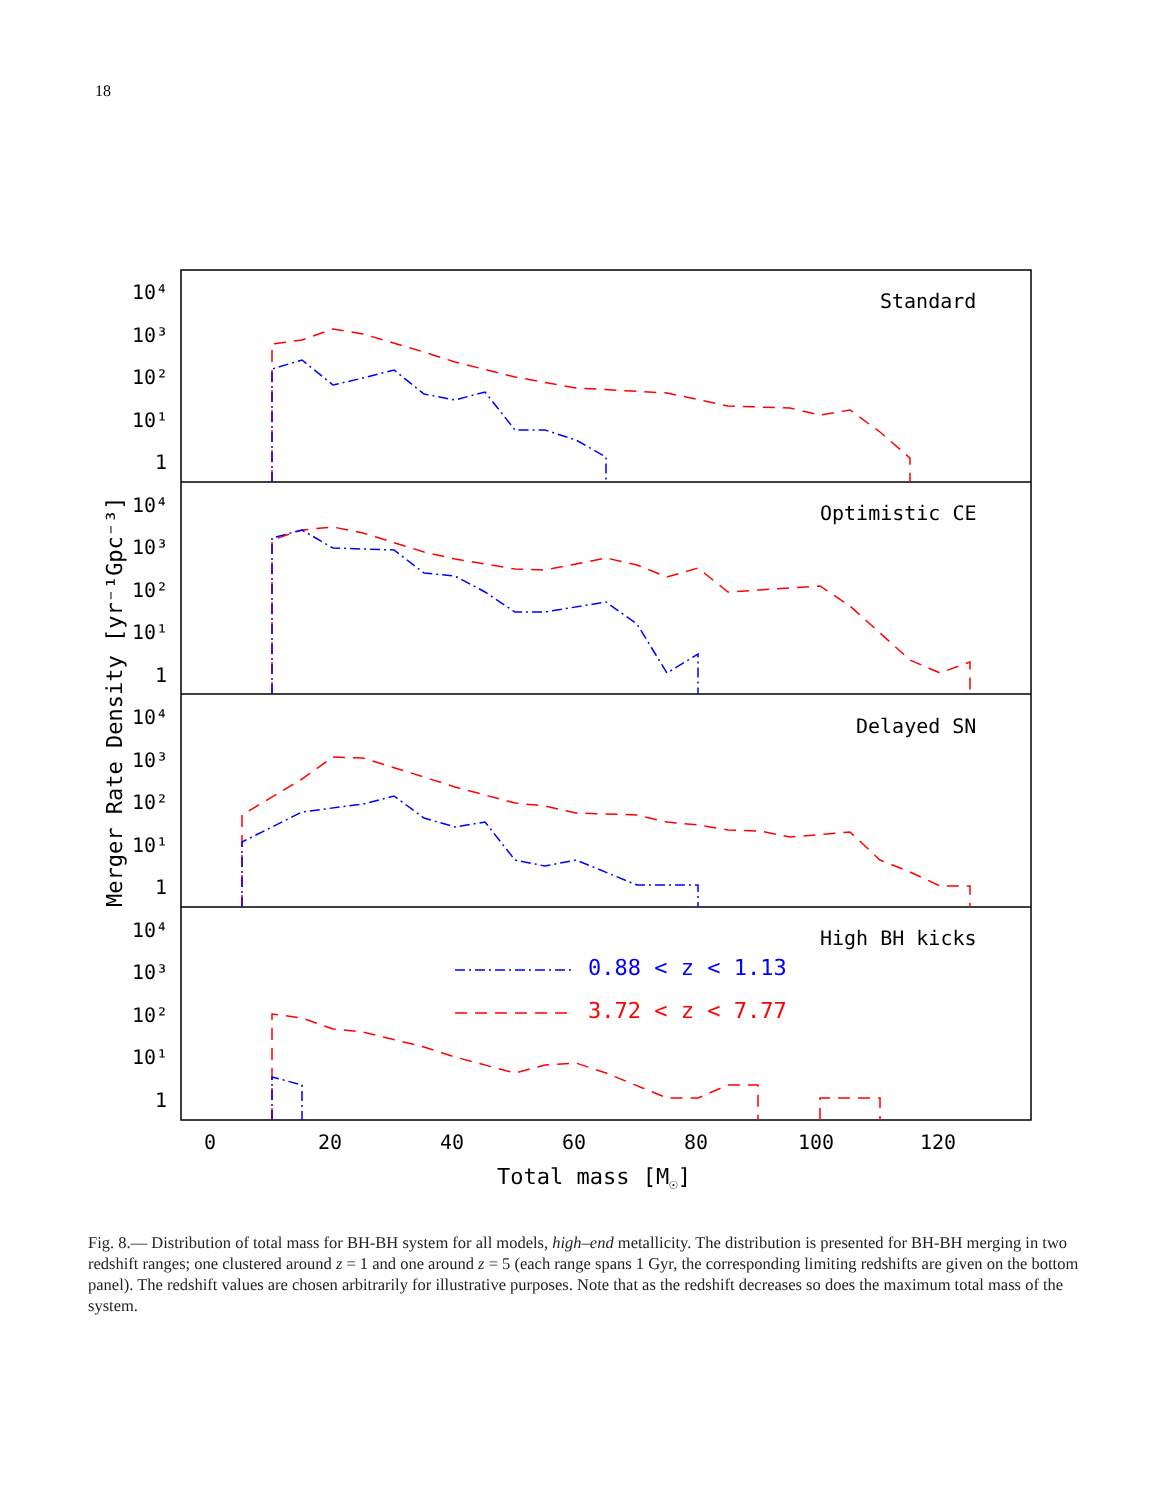18
Standard
Optimistic CE
Delayed SN
High BH kicks
0
20
40
60
80
100
120
Total mass [M☉]
Merger Rate Density [yr⁻¹Gpc⁻³]
10⁴
10³
10²
10¹
1
10⁴
10³
10²
10¹
1
10⁴
10³
10²
10¹
1
10⁴
10³
10²
10¹
1
0.88 < z < 1.13
3.72 < z < 7.77
Fig. 8.— Distribution of total mass for BH-BH system for all models, high–end metallicity. The distribution is presented for BH-BH merging in two redshift ranges; one clustered around z = 1 and one around z = 5 (each range spans 1 Gyr, the corresponding limiting redshifts are given on the bottom panel). The redshift values are chosen arbitrarily for illustrative purposes. Note that as the redshift decreases so does the maximum total mass of the system.